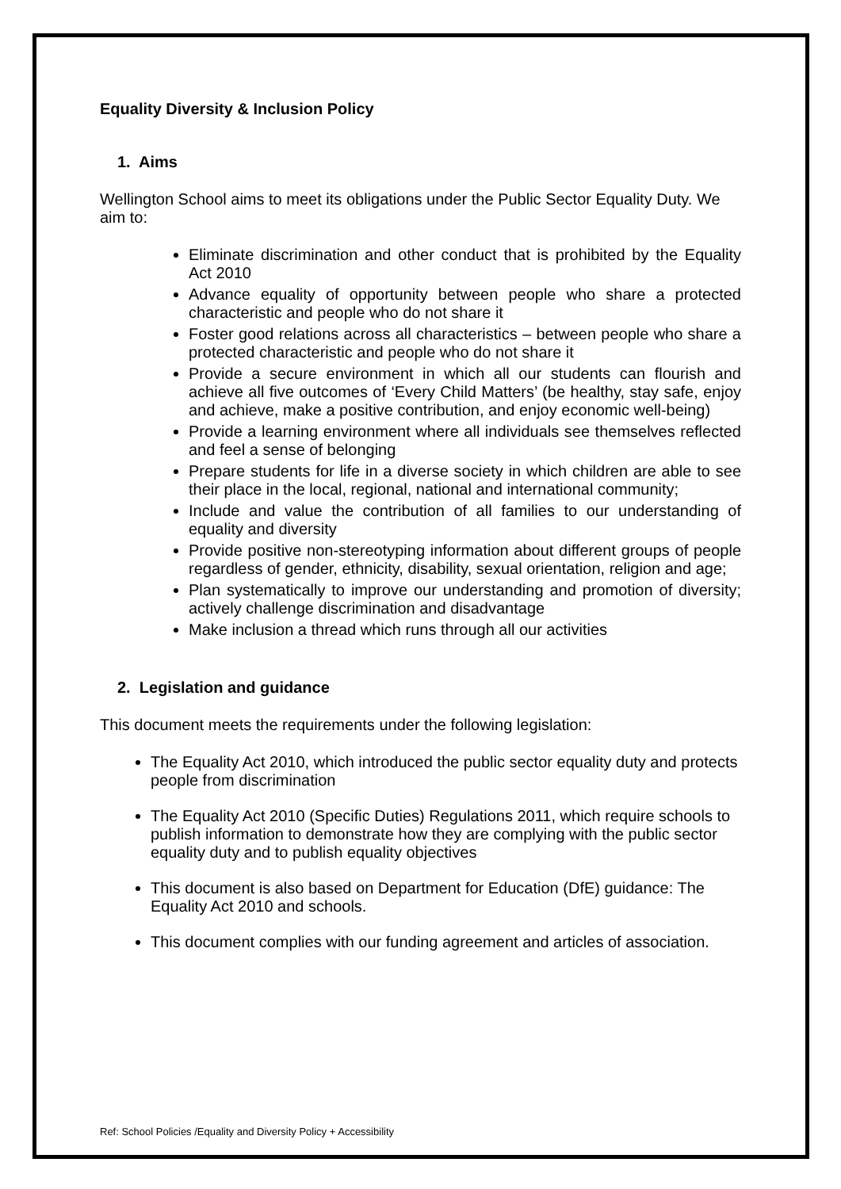Equality Diversity & Inclusion Policy
1. Aims
Wellington School aims to meet its obligations under the Public Sector Equality Duty. We aim to:
Eliminate discrimination and other conduct that is prohibited by the Equality Act 2010
Advance equality of opportunity between people who share a protected characteristic and people who do not share it
Foster good relations across all characteristics – between people who share a protected characteristic and people who do not share it
Provide a secure environment in which all our students can flourish and achieve all five outcomes of ‘Every Child Matters’ (be healthy, stay safe, enjoy and achieve, make a positive contribution, and enjoy economic well-being)
Provide a learning environment where all individuals see themselves reflected and feel a sense of belonging
Prepare students for life in a diverse society in which children are able to see their place in the local, regional, national and international community;
Include and value the contribution of all families to our understanding of equality and diversity
Provide positive non-stereotyping information about different groups of people regardless of gender, ethnicity, disability, sexual orientation, religion and age;
Plan systematically to improve our understanding and promotion of diversity; actively challenge discrimination and disadvantage
Make inclusion a thread which runs through all our activities
2. Legislation and guidance
This document meets the requirements under the following legislation:
The Equality Act 2010, which introduced the public sector equality duty and protects people from discrimination
The Equality Act 2010 (Specific Duties) Regulations 2011, which require schools to publish information to demonstrate how they are complying with the public sector equality duty and to publish equality objectives
This document is also based on Department for Education (DfE) guidance: The Equality Act 2010 and schools.
This document complies with our funding agreement and articles of association.
Ref: School Policies /Equality and Diversity Policy + Accessibility